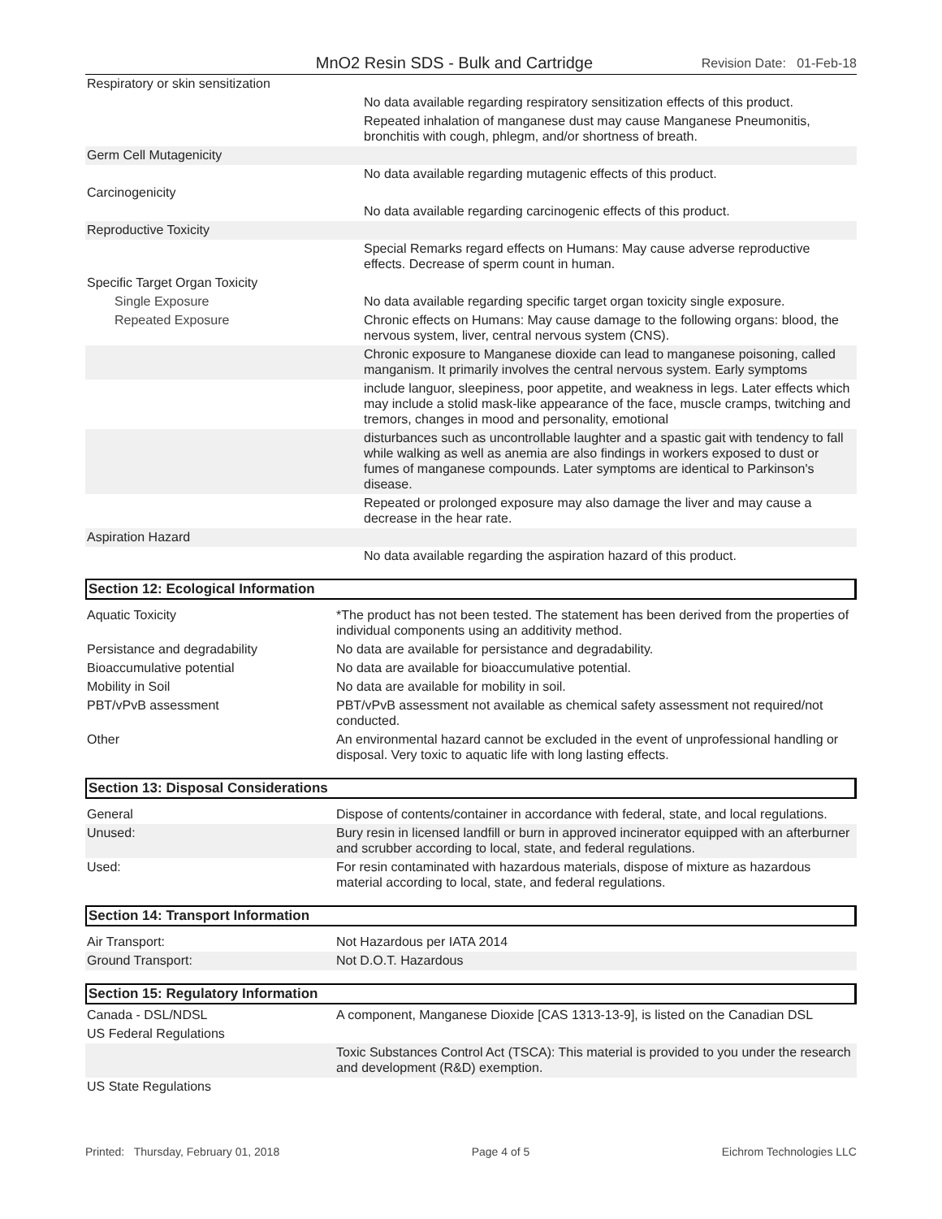MnO2 Resin SDS - Bulk and Cartridge
Revision Date: 01-Feb-18
| Respiratory or skin sensitization | |
| | No data available regarding respiratory sensitization effects of this product. |
| | Repeated inhalation of manganese dust may cause Manganese Pneumonitis, bronchitis with cough, phlegm, and/or shortness of breath. |
| Germ Cell Mutagenicity | |
| | No data available regarding mutagenic effects of this product. |
| Carcinogenicity | |
| | No data available regarding carcinogenic effects of this product. |
| Reproductive Toxicity | |
| | Special Remarks regard effects on Humans: May cause adverse reproductive effects. Decrease of sperm count in human. |
| Specific Target Organ Toxicity | |
| Single Exposure | No data available regarding specific target organ toxicity single exposure. |
| Repeated Exposure | Chronic effects on Humans: May cause damage to the following organs: blood, the nervous system, liver, central nervous system (CNS). |
| | Chronic exposure to Manganese dioxide can lead to manganese poisoning, called manganism. It primarily involves the central nervous system. Early symptoms |
| | include languor, sleepiness, poor appetite, and weakness in legs. Later effects which may include a stolid mask-like appearance of the face, muscle cramps, twitching and tremors, changes in mood and personality, emotional |
| | disturbances such as uncontrollable laughter and a spastic gait with tendency to fall while walking as well as anemia are also findings in workers exposed to dust or fumes of manganese compounds. Later symptoms are identical to Parkinson's disease. |
| | Repeated or prolonged exposure may also damage the liver and may cause a decrease in the hear rate. |
| Aspiration Hazard | |
| | No data available regarding the aspiration hazard of this product. |
Section 12: Ecological Information
| Aquatic Toxicity | *The product has not been tested. The statement has been derived from the properties of individual components using an additivity method. |
| Persistance and degradability | No data are available for persistance and degradability. |
| Bioaccumulative potential | No data are available for bioaccumulative potential. |
| Mobility in Soil | No data are available for mobility in soil. |
| PBT/vPvB assessment | PBT/vPvB assessment not available as chemical safety assessment not required/not conducted. |
| Other | An environmental hazard cannot be excluded in the event of unprofessional handling or disposal. Very toxic to aquatic life with long lasting effects. |
Section 13: Disposal Considerations
| General | Dispose of contents/container in accordance with federal, state, and local regulations. |
| Unused: | Bury resin in licensed landfill or burn in approved incinerator equipped with an afterburner and scrubber according to local, state, and federal regulations. |
| Used: | For resin contaminated with hazardous materials, dispose of mixture as hazardous material according to local, state, and federal regulations. |
Section 14: Transport Information
| Air Transport: | Not Hazardous per IATA 2014 |
| Ground Transport: | Not D.O.T. Hazardous |
Section 15: Regulatory Information
| Canada - DSL/NDSL | A component, Manganese Dioxide [CAS 1313-13-9], is listed on the Canadian DSL |
| US Federal Regulations | |
| | Toxic Substances Control Act (TSCA): This material is provided to you under the research and development (R&D) exemption. |
| US State Regulations | |
Printed: Thursday, February 01, 2018 Page 4 of 5 Eichrom Technologies LLC